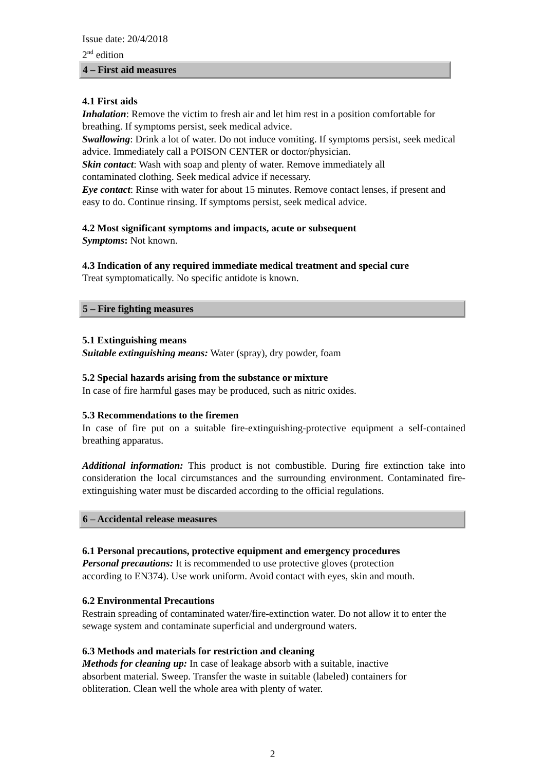Issue date: 20/4/2018
2<sup>nd</sup> edition
4 – First aid measures
4.1 First aids
Inhalation: Remove the victim to fresh air and let him rest in a position comfortable for breathing. If symptoms persist, seek medical advice.
Swallowing: Drink a lot of water. Do not induce vomiting. If symptoms persist, seek medical advice. Immediately call a POISON CENTER or doctor/physician.
Skin contact: Wash with soap and plenty of water. Remove immediately all
contaminated clothing. Seek medical advice if necessary.
Eye contact: Rinse with water for about 15 minutes. Remove contact lenses, if present and easy to do. Continue rinsing. If symptoms persist, seek medical advice.
4.2 Most significant symptoms and impacts, acute or subsequent
Symptoms: Not known.
4.3 Indication of any required immediate medical treatment and special cure
Treat symptomatically. No specific antidote is known.
5 – Fire fighting measures
5.1 Extinguishing means
Suitable extinguishing means: Water (spray), dry powder, foam
5.2 Special hazards arising from the substance or mixture
In case of fire harmful gases may be produced, such as nitric oxides.
5.3 Recommendations to the firemen
In case of fire put on a suitable fire-extinguishing-protective equipment a self-contained breathing apparatus.
Additional information: This product is not combustible. During fire extinction take into consideration the local circumstances and the surrounding environment. Contaminated fire-extinguishing water must be discarded according to the official regulations.
6 – Accidental release measures
6.1 Personal precautions, protective equipment and emergency procedures
Personal precautions: It is recommended to use protective gloves (protection
according to EN374). Use work uniform. Avoid contact with eyes, skin and mouth.
6.2 Environmental Precautions
Restrain spreading of contaminated water/fire-extinction water. Do not allow it to enter the sewage system and contaminate superficial and underground waters.
6.3 Methods and materials for restriction and cleaning
Methods for cleaning up: In case of leakage absorb with a suitable, inactive
absorbent material. Sweep. Transfer the waste in suitable (labeled) containers for
obliteration. Clean well the whole area with plenty of water.
2